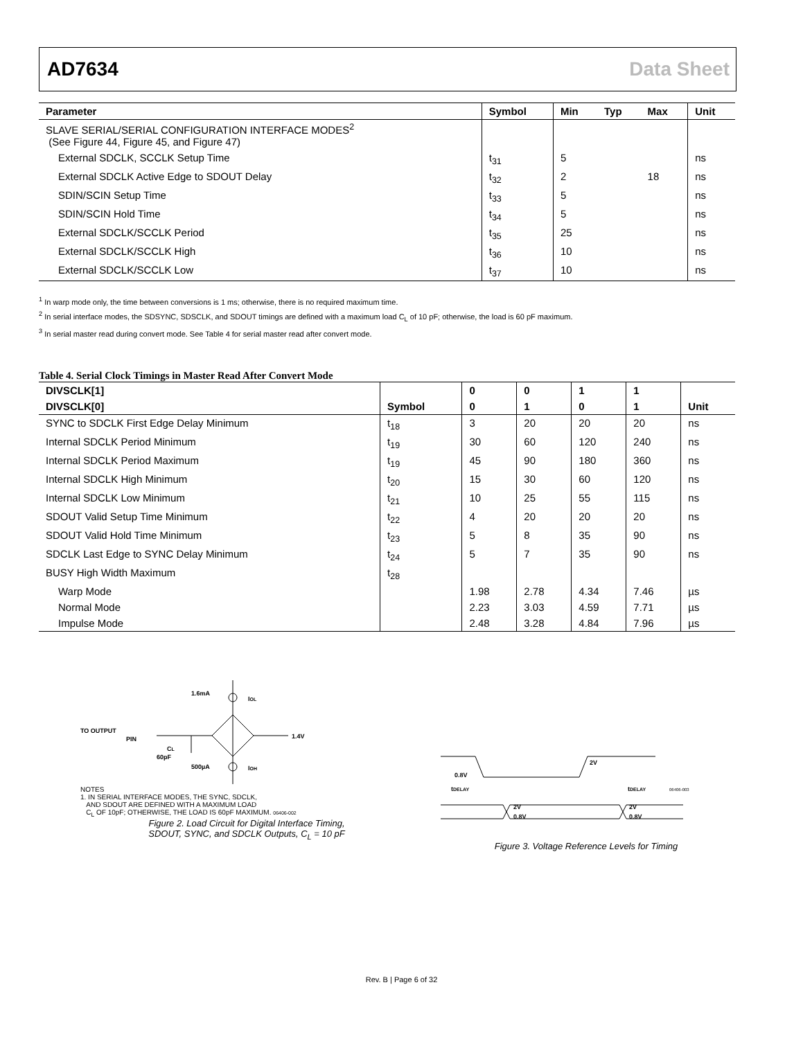AD7634 Data Sheet
| Parameter | Symbol | Min | Typ | Max | Unit |
| --- | --- | --- | --- | --- | --- |
| SLAVE SERIAL/SERIAL CONFIGURATION INTERFACE MODES<sup>2</sup> (See Figure 44, Figure 45, and Figure 47) | | | | | |
| External SDCLK, SCCLK Setup Time | t<sub>31</sub> | 5 | | | ns |
| External SDCLK Active Edge to SDOUT Delay | t<sub>32</sub> | 2 | | 18 | ns |
| SDIN/SCIN Setup Time | t<sub>33</sub> | 5 | | | ns |
| SDIN/SCIN Hold Time | t<sub>34</sub> | 5 | | | ns |
| External SDCLK/SCCLK Period | t<sub>35</sub> | 25 | | | ns |
| External SDCLK/SCCLK High | t<sub>36</sub> | 10 | | | ns |
| External SDCLK/SCCLK Low | t<sub>37</sub> | 10 | | | ns |
<sup>1</sup> In warp mode only, the time between conversions is 1 ms; otherwise, there is no required maximum time.
<sup>2</sup> In serial interface modes, the SDSYNC, SDSCLK, and SDOUT timings are defined with a maximum load C<sub>L</sub> of 10 pF; otherwise, the load is 60 pF maximum.
<sup>3</sup> In serial master read during convert mode. See Table 4 for serial master read after convert mode.
Table 4. Serial Clock Timings in Master Read After Convert Mode
| DIVSCLK[1] | | 0 | 0 | 1 | 1 | |
| --- | --- | --- | --- | --- | --- | --- |
| DIVSCLK[0] | Symbol | 0 | 1 | 0 | 1 | Unit |
| SYNC to SDCLK First Edge Delay Minimum | t<sub>18</sub> | 3 | 20 | 20 | 20 | ns |
| Internal SDCLK Period Minimum | t<sub>19</sub> | 30 | 60 | 120 | 240 | ns |
| Internal SDCLK Period Maximum | t<sub>19</sub> | 45 | 90 | 180 | 360 | ns |
| Internal SDCLK High Minimum | t<sub>20</sub> | 15 | 30 | 60 | 120 | ns |
| Internal SDCLK Low Minimum | t<sub>21</sub> | 10 | 25 | 55 | 115 | ns |
| SDOUT Valid Setup Time Minimum | t<sub>22</sub> | 4 | 20 | 20 | 20 | ns |
| SDOUT Valid Hold Time Minimum | t<sub>23</sub> | 5 | 8 | 35 | 90 | ns |
| SDCLK Last Edge to SYNC Delay Minimum | t<sub>24</sub> | 5 | 7 | 35 | 90 | ns |
| BUSY High Width Maximum | t<sub>28</sub> | | | | | |
| Warp Mode | | 1.98 | 2.78 | 4.34 | 7.46 | µs |
| Normal Mode | | 2.23 | 3.03 | 4.59 | 7.71 | µs |
| Impulse Mode | | 2.48 | 3.28 | 4.84 | 7.96 | µs |
1.6mA
IOL
TO OUTPUT
PIN
CL
60pF
1.4V
500µA
IOH
NOTES
1. IN SERIAL INTERFACE MODES, THE SYNC, SDCLK,
AND SDOUT ARE DEFINED WITH A MAXIMUM LOAD
C<sub>L</sub> OF 10pF; OTHERWISE, THE LOAD IS 60pF MAXIMUM. 06406-002
Figure 2. Load Circuit for Digital Interface Timing,
SDOUT, SYNC, and SDCLK Outputs, C<sub>L</sub> = 10 pF
2V
0.8V
tDELAY
tDELAY
2V
0.8V
2V
0.8V
06406-003
Figure 3. Voltage Reference Levels for Timing
Rev. B | Page 6 of 32